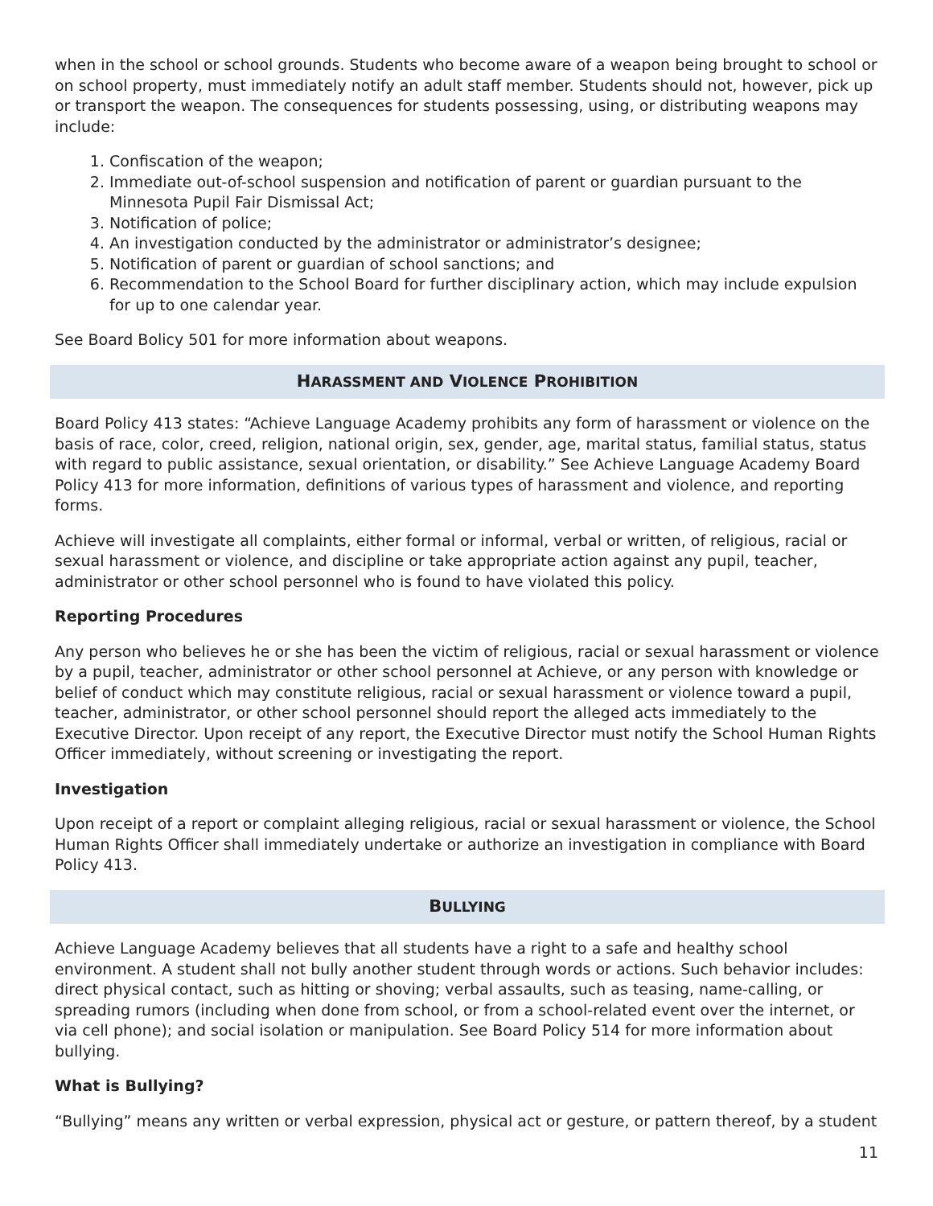when in the school or school grounds. Students who become aware of a weapon being brought to school or on school property, must immediately notify an adult staff member. Students should not, however, pick up or transport the weapon. The consequences for students possessing, using, or distributing weapons may include:
1. Confiscation of the weapon;
2. Immediate out-of-school suspension and notification of parent or guardian pursuant to the Minnesota Pupil Fair Dismissal Act;
3. Notification of police;
4. An investigation conducted by the administrator or administrator’s designee;
5. Notification of parent or guardian of school sanctions; and
6. Recommendation to the School Board for further disciplinary action, which may include expulsion for up to one calendar year.
See Board Bolicy 501 for more information about weapons.
HARASSMENT AND VIOLENCE PROHIBITION
Board Policy 413 states: “Achieve Language Academy prohibits any form of harassment or violence on the basis of race, color, creed, religion, national origin, sex, gender, age, marital status, familial status, status with regard to public assistance, sexual orientation, or disability.” See Achieve Language Academy Board Policy 413 for more information, definitions of various types of harassment and violence, and reporting forms.
Achieve will investigate all complaints, either formal or informal, verbal or written, of religious, racial or sexual harassment or violence, and discipline or take appropriate action against any pupil, teacher, administrator or other school personnel who is found to have violated this policy.
Reporting Procedures
Any person who believes he or she has been the victim of religious, racial or sexual harassment or violence by a pupil, teacher, administrator or other school personnel at Achieve, or any person with knowledge or belief of conduct which may constitute religious, racial or sexual harassment or violence toward a pupil, teacher, administrator, or other school personnel should report the alleged acts immediately to the Executive Director. Upon receipt of any report, the Executive Director must notify the School Human Rights Officer immediately, without screening or investigating the report.
Investigation
Upon receipt of a report or complaint alleging religious, racial or sexual harassment or violence, the School Human Rights Officer shall immediately undertake or authorize an investigation in compliance with Board Policy 413.
BULLYING
Achieve Language Academy believes that all students have a right to a safe and healthy school environment. A student shall not bully another student through words or actions. Such behavior includes: direct physical contact, such as hitting or shoving; verbal assaults, such as teasing, name-calling, or spreading rumors (including when done from school, or from a school-related event over the internet, or via cell phone); and social isolation or manipulation. See Board Policy 514 for more information about bullying.
What is Bullying?
“Bullying” means any written or verbal expression, physical act or gesture, or pattern thereof, by a student
11